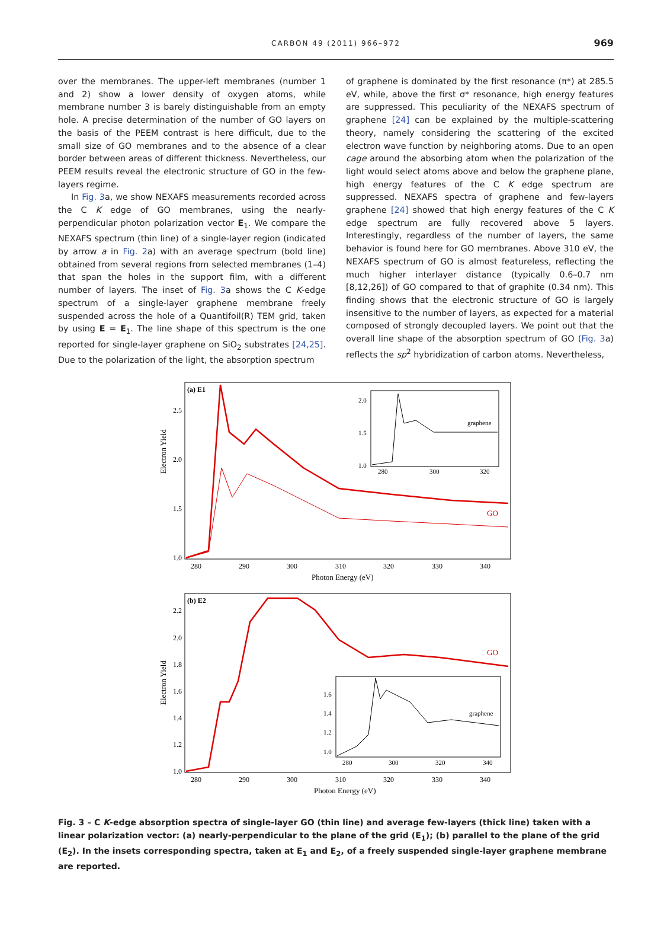CARBON 49 (2011) 966–972 969
over the membranes. The upper-left membranes (number 1 and 2) show a lower density of oxygen atoms, while membrane number 3 is barely distinguishable from an empty hole. A precise determination of the number of GO layers on the basis of the PEEM contrast is here difficult, due to the small size of GO membranes and to the absence of a clear border between areas of different thickness. Nevertheless, our PEEM results reveal the electronic structure of GO in the few-layers regime.
In Fig. 3a, we show NEXAFS measurements recorded across the C K edge of GO membranes, using the nearly-perpendicular photon polarization vector E<sub>1</sub>. We compare the NEXAFS spectrum (thin line) of a single-layer region (indicated by arrow a in Fig. 2a) with an average spectrum (bold line) obtained from several regions from selected membranes (1–4) that span the holes in the support film, with a different number of layers. The inset of Fig. 3a shows the C K-edge spectrum of a single-layer graphene membrane freely suspended across the hole of a Quantifoil(R) TEM grid, taken by using E = E<sub>1</sub>. The line shape of this spectrum is the one reported for single-layer graphene on SiO<sub>2</sub> substrates [24,25]. Due to the polarization of the light, the absorption spectrum
of graphene is dominated by the first resonance (π*) at 285.5 eV, while, above the first σ* resonance, high energy features are suppressed. This peculiarity of the NEXAFS spectrum of graphene [24] can be explained by the multiple-scattering theory, namely considering the scattering of the excited electron wave function by neighboring atoms. Due to an open cage around the absorbing atom when the polarization of the light would select atoms above and below the graphene plane, high energy features of the C K edge spectrum are suppressed. NEXAFS spectra of graphene and few-layers graphene [24] showed that high energy features of the C K edge spectrum are fully recovered above 5 layers. Interestingly, regardless of the number of layers, the same behavior is found here for GO membranes. Above 310 eV, the NEXAFS spectrum of GO is almost featureless, reflecting the much higher interlayer distance (typically 0.6–0.7 nm [8,12,26]) of GO compared to that of graphite (0.34 nm). This finding shows that the electronic structure of GO is largely insensitive to the number of layers, as expected for a material composed of strongly decoupled layers. We point out that the overall line shape of the absorption spectrum of GO (Fig. 3a) reflects the sp<sup>2</sup> hybridization of carbon atoms. Nevertheless,
(a) E1
Electron Yield
2.5
2.0
1.5
1.0
280
290
300
310
320
330
340
Photon Energy (eV)
GO
graphene
2.0
1.5
1.0
280
300
320
(b) E2
Electron Yield
2.2
2.0
1.8
1.6
1.4
1.2
1.0
280
290
300
310
320
330
340
Photon Energy (eV)
GO
graphene
1.6
1.4
1.2
1.0
280
300
320
340
Fig. 3 – C K-edge absorption spectra of single-layer GO (thin line) and average few-layers (thick line) taken with a linear polarization vector: (a) nearly-perpendicular to the plane of the grid (E<sub>1</sub>); (b) parallel to the plane of the grid (E<sub>2</sub>). In the insets corresponding spectra, taken at E<sub>1</sub> and E<sub>2</sub>, of a freely suspended single-layer graphene membrane are reported.